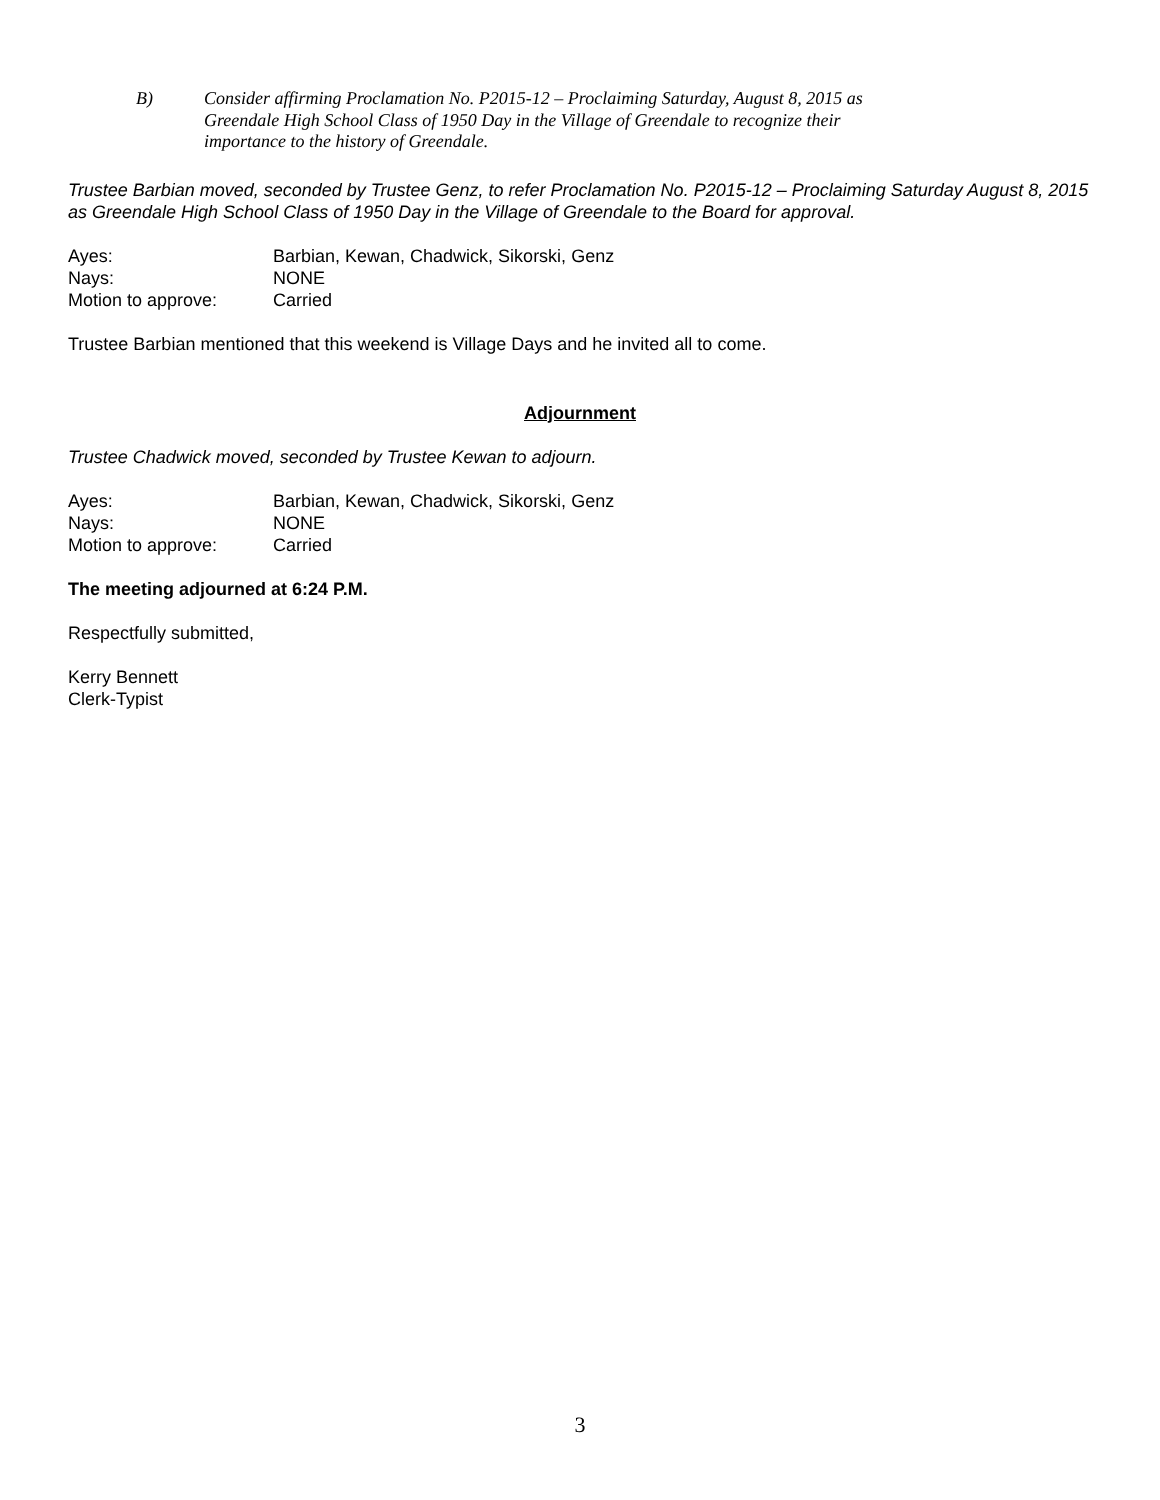B)
Consider affirming Proclamation No. P2015-12 – Proclaiming Saturday, August 8, 2015 as Greendale High School Class of 1950 Day in the Village of Greendale to recognize their importance to the history of Greendale.
Trustee Barbian moved, seconded by Trustee Genz, to refer Proclamation No. P2015-12 – Proclaiming Saturday August 8, 2015 as Greendale High School Class of 1950 Day in the Village of Greendale to the Board for approval.
Ayes:
Barbian, Kewan, Chadwick, Sikorski, Genz
Nays:
NONE
Motion to approve:
Carried
Trustee Barbian mentioned that this weekend is Village Days and he invited all to come.
Adjournment
Trustee Chadwick moved, seconded by Trustee Kewan to adjourn.
Ayes:
Barbian, Kewan, Chadwick, Sikorski, Genz
Nays:
NONE
Motion to approve:
Carried
The meeting adjourned at 6:24 P.M.
Respectfully submitted,
Kerry Bennett
Clerk-Typist
3